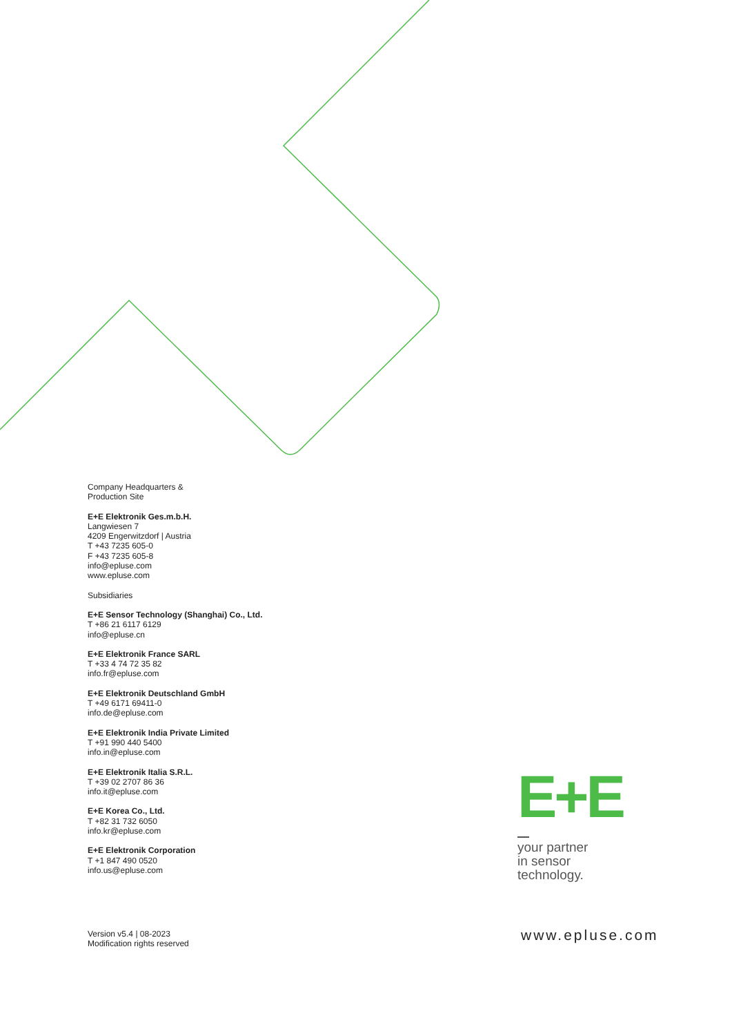Company Headquarters &
Production Site
E+E Elektronik Ges.m.b.H.
Langwiesen 7
4209 Engerwitzdorf | Austria
T +43 7235 605-0
F +43 7235 605-8
info@epluse.com
www.epluse.com
Subsidiaries
E+E Sensor Technology (Shanghai) Co., Ltd.
T +86 21 6117 6129
info@epluse.cn
E+E Elektronik France SARL
T +33 4 74 72 35 82
info.fr@epluse.com
E+E Elektronik Deutschland GmbH
T +49 6171 69411-0
info.de@epluse.com
E+E Elektronik India Private Limited
T +91 990 440 5400
info.in@epluse.com
E+E Elektronik Italia S.R.L.
T +39 02 2707 86 36
info.it@epluse.com
E+E Korea Co., Ltd.
T +82 31 732 6050
info.kr@epluse.com
E+E Elektronik Corporation
T +1 847 490 0520
info.us@epluse.com
E+E
your partner
in sensor
technology.
Version v5.4 | 08-2023
Modification rights reserved
www.epluse.com